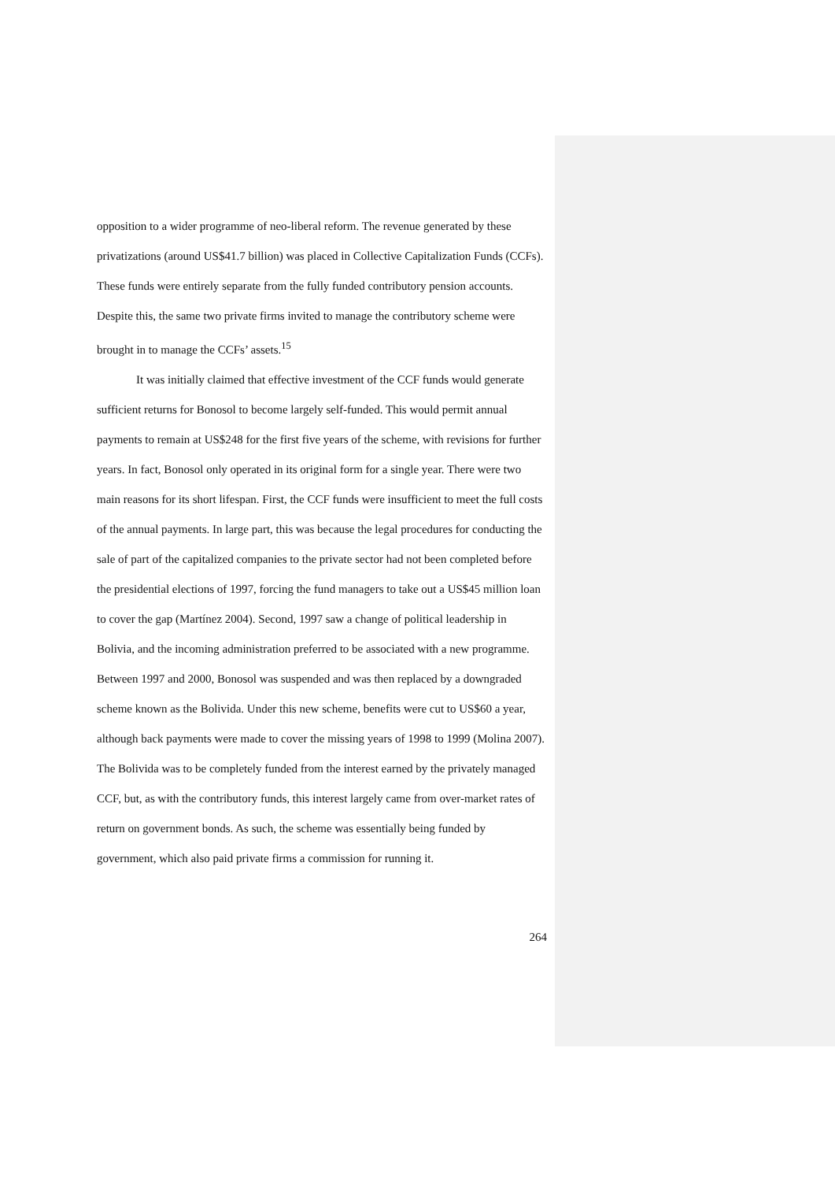opposition to a wider programme of neo-liberal reform. The revenue generated by these privatizations (around US$41.7 billion) was placed in Collective Capitalization Funds (CCFs). These funds were entirely separate from the fully funded contributory pension accounts. Despite this, the same two private firms invited to manage the contributory scheme were brought in to manage the CCFs’ assets.<sup>15</sup>
It was initially claimed that effective investment of the CCF funds would generate sufficient returns for Bonosol to become largely self-funded. This would permit annual payments to remain at US$248 for the first five years of the scheme, with revisions for further years. In fact, Bonosol only operated in its original form for a single year. There were two main reasons for its short lifespan. First, the CCF funds were insufficient to meet the full costs of the annual payments. In large part, this was because the legal procedures for conducting the sale of part of the capitalized companies to the private sector had not been completed before the presidential elections of 1997, forcing the fund managers to take out a US$45 million loan to cover the gap (Martínez 2004). Second, 1997 saw a change of political leadership in Bolivia, and the incoming administration preferred to be associated with a new programme. Between 1997 and 2000, Bonosol was suspended and was then replaced by a downgraded scheme known as the Bolivida. Under this new scheme, benefits were cut to US$60 a year, although back payments were made to cover the missing years of 1998 to 1999 (Molina 2007). The Bolivida was to be completely funded from the interest earned by the privately managed CCF, but, as with the contributory funds, this interest largely came from over-market rates of return on government bonds. As such, the scheme was essentially being funded by government, which also paid private firms a commission for running it.
264